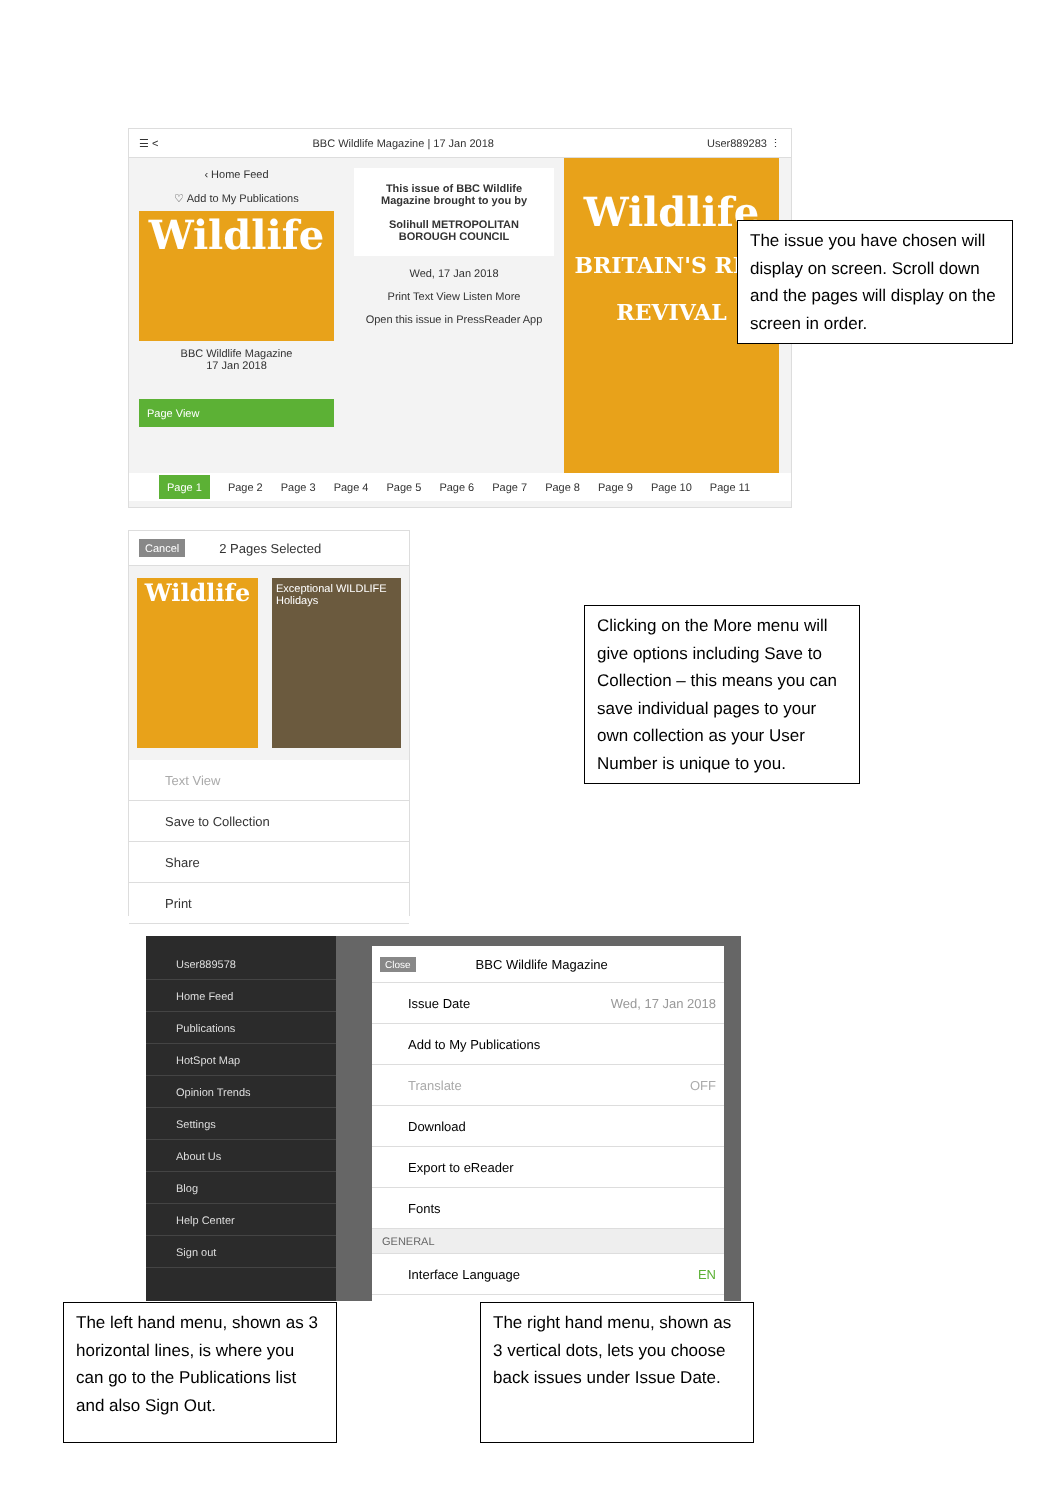☰ < BBC Wildlife Magazine | 17 Jan 2018 User889283 ⋮
‹ Home Feed
♡ Add to My Publications
Wildlife
BBC Wildlife Magazine
17 Jan 2018
Page View
This issue of BBC Wildlife Magazine brought to you by
Solihull METROPOLITAN BOROUGH COUNCIL
Wed, 17 Jan 2018
Print Text View Listen More
Open this issue in PressReader App
Wildlife
BRITAIN'S RED REVIVAL
Page 1 Page 2 Page 3 Page 4 Page 5 Page 6 Page 7 Page 8 Page 9 Page 10 Page 11
The issue you have chosen will display on screen. Scroll down and the pages will display on the screen in order.
Cancel 2 Pages Selected
Wildlife
Exceptional WILDLIFE Holidays
Text View
Save to Collection
Share
Print
Clicking on the More menu will give options including Save to Collection – this means you can save individual pages to your own collection as your User Number is unique to you.
User889578
Home Feed
Publications
HotSpot Map
Opinion Trends
Settings
About Us
Blog
Help Center
Sign out
Close BBC Wildlife Magazine
Issue Date Wed, 17 Jan 2018
Add to My Publications
Translate OFF
Download
Export to eReader
Fonts
GENERAL
Interface Language EN
The left hand menu, shown as 3 horizontal lines, is where you can go to the Publications list and also Sign Out.
The right hand menu, shown as 3 vertical dots, lets you choose back issues under Issue Date.